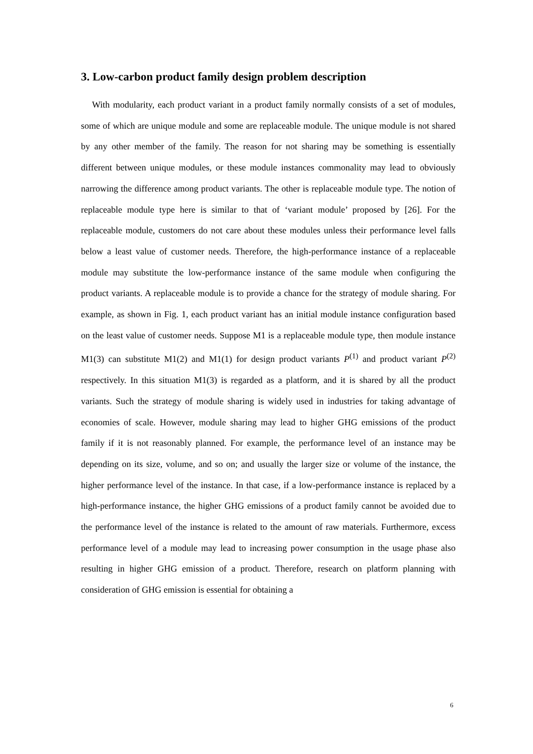3. Low-carbon product family design problem description
With modularity, each product variant in a product family normally consists of a set of modules, some of which are unique module and some are replaceable module. The unique module is not shared by any other member of the family. The reason for not sharing may be something is essentially different between unique modules, or these module instances commonality may lead to obviously narrowing the difference among product variants. The other is replaceable module type. The notion of replaceable module type here is similar to that of ‘variant module’ proposed by [26]. For the replaceable module, customers do not care about these modules unless their performance level falls below a least value of customer needs. Therefore, the high-performance instance of a replaceable module may substitute the low-performance instance of the same module when configuring the product variants. A replaceable module is to provide a chance for the strategy of module sharing. For example, as shown in Fig. 1, each product variant has an initial module instance configuration based on the least value of customer needs. Suppose M1 is a replaceable module type, then module instance M1(3) can substitute M1(2) and M1(1) for design product variants P<sup>(1)</sup> and product variant P<sup>(2)</sup> respectively. In this situation M1(3) is regarded as a platform, and it is shared by all the product variants. Such the strategy of module sharing is widely used in industries for taking advantage of economies of scale. However, module sharing may lead to higher GHG emissions of the product family if it is not reasonably planned. For example, the performance level of an instance may be depending on its size, volume, and so on; and usually the larger size or volume of the instance, the higher performance level of the instance. In that case, if a low-performance instance is replaced by a high-performance instance, the higher GHG emissions of a product family cannot be avoided due to the performance level of the instance is related to the amount of raw materials. Furthermore, excess performance level of a module may lead to increasing power consumption in the usage phase also resulting in higher GHG emission of a product. Therefore, research on platform planning with consideration of GHG emission is essential for obtaining a
6